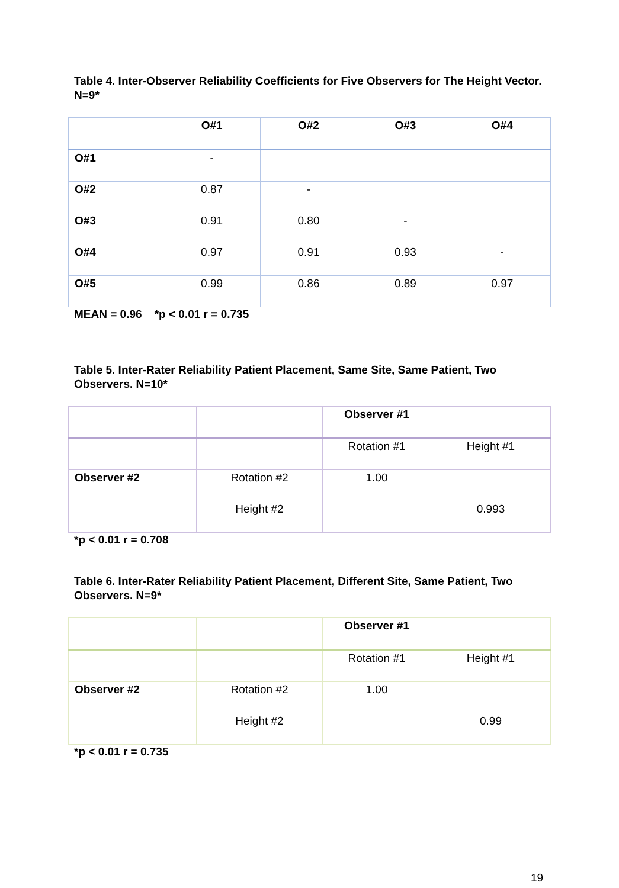Table 4. Inter-Observer Reliability Coefficients for Five Observers for The Height Vector. N=9*
| | O#1 | O#2 | O#3 | O#4 |
| --- | --- | --- | --- | --- |
| O#1 | - | | | |
| O#2 | 0.87 | - | | |
| O#3 | 0.91 | 0.80 | - | |
| O#4 | 0.97 | 0.91 | 0.93 | - |
| O#5 | 0.99 | 0.86 | 0.89 | 0.97 |
MEAN = 0.96 *p < 0.01 r = 0.735
Table 5. Inter-Rater Reliability Patient Placement, Same Site, Same Patient, Two Observers. N=10*
| | | Observer #1 | |
| --- | --- | --- | --- |
| | | Rotation #1 | Height #1 |
| Observer #2 | Rotation #2 | 1.00 | |
| | Height #2 | | 0.993 |
*p < 0.01 r = 0.708
Table 6. Inter-Rater Reliability Patient Placement, Different Site, Same Patient, Two Observers. N=9*
| | | Observer #1 | |
| --- | --- | --- | --- |
| | | Rotation #1 | Height #1 |
| Observer #2 | Rotation #2 | 1.00 | |
| | Height #2 | | 0.99 |
*p < 0.01 r = 0.735
19